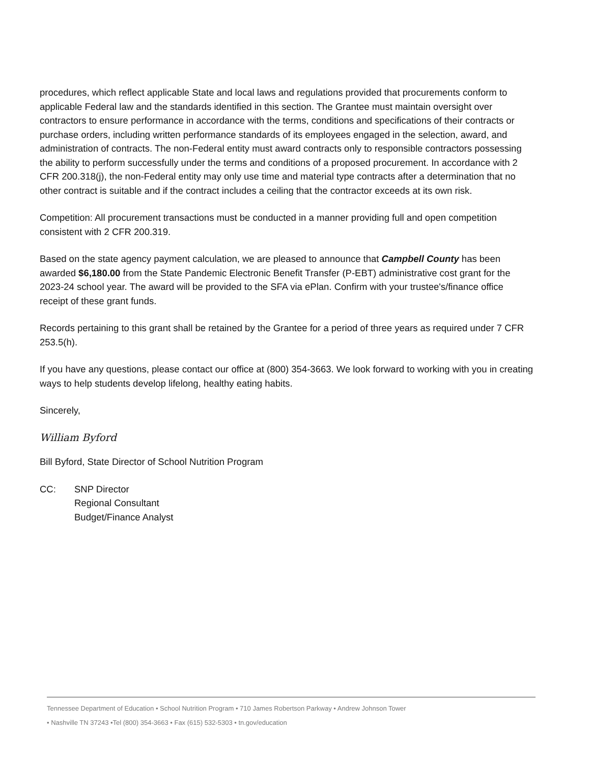procedures, which reflect applicable State and local laws and regulations provided that procurements conform to applicable Federal law and the standards identified in this section. The Grantee must maintain oversight over contractors to ensure performance in accordance with the terms, conditions and specifications of their contracts or purchase orders, including written performance standards of its employees engaged in the selection, award, and administration of contracts. The non-Federal entity must award contracts only to responsible contractors possessing the ability to perform successfully under the terms and conditions of a proposed procurement. In accordance with 2 CFR 200.318(j), the non-Federal entity may only use time and material type contracts after a determination that no other contract is suitable and if the contract includes a ceiling that the contractor exceeds at its own risk.
Competition: All procurement transactions must be conducted in a manner providing full and open competition consistent with 2 CFR 200.319.
Based on the state agency payment calculation, we are pleased to announce that Campbell County has been awarded $6,180.00 from the State Pandemic Electronic Benefit Transfer (P-EBT) administrative cost grant for the 2023-24 school year. The award will be provided to the SFA via ePlan. Confirm with your trustee's/finance office receipt of these grant funds.
Records pertaining to this grant shall be retained by the Grantee for a period of three years as required under 7 CFR 253.5(h).
If you have any questions, please contact our office at (800) 354-3663. We look forward to working with you in creating ways to help students develop lifelong, healthy eating habits.
Sincerely,
William Byford
Bill Byford, State Director of School Nutrition Program
CC: SNP Director
Regional Consultant
Budget/Finance Analyst
Tennessee Department of Education • School Nutrition Program • 710 James Robertson Parkway • Andrew Johnson Tower
• Nashville TN 37243 •Tel (800) 354-3663 • Fax (615) 532-5303 • tn.gov/education